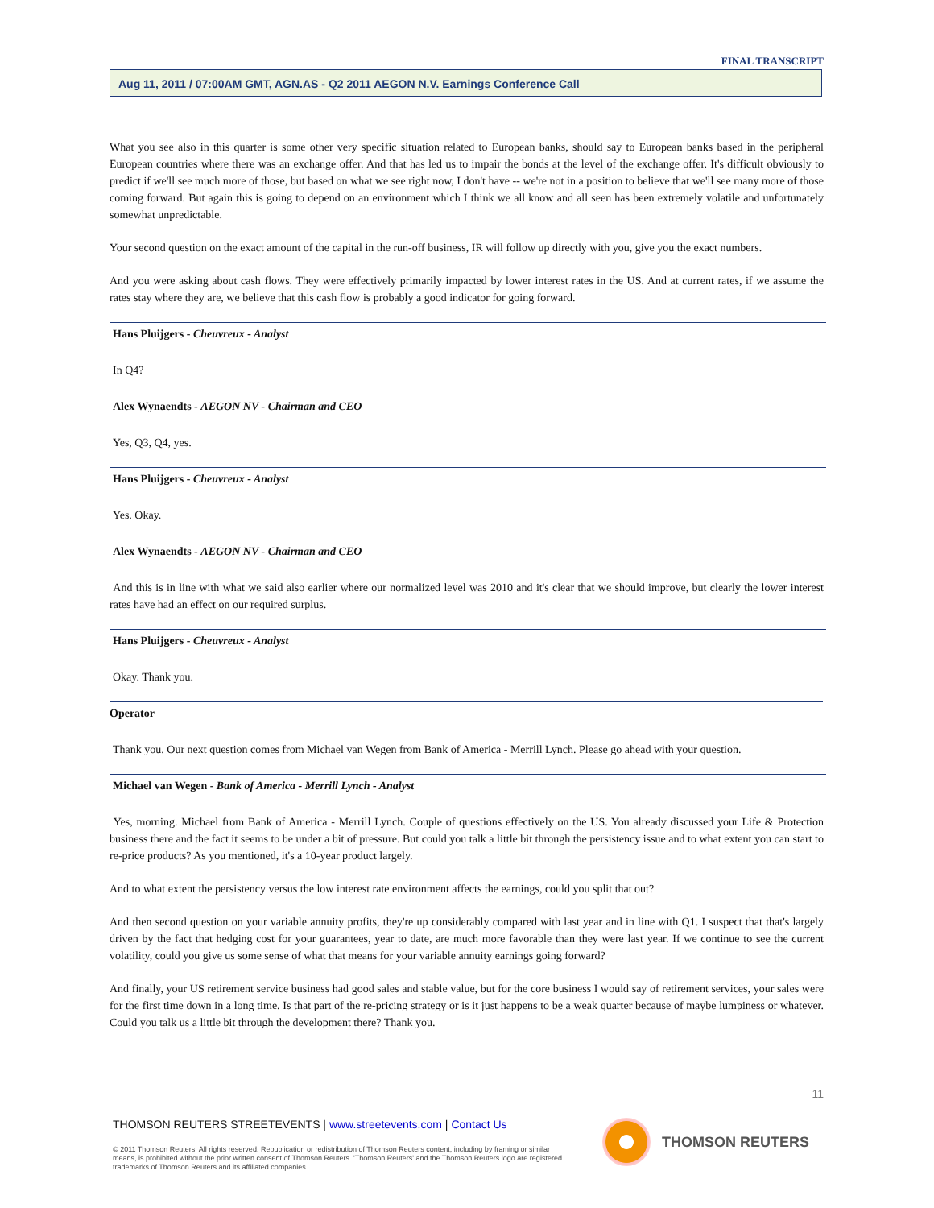FINAL TRANSCRIPT
Aug 11, 2011 / 07:00AM GMT, AGN.AS - Q2 2011 AEGON N.V. Earnings Conference Call
What you see also in this quarter is some other very specific situation related to European banks, should say to European banks based in the peripheral European countries where there was an exchange offer. And that has led us to impair the bonds at the level of the exchange offer. It's difficult obviously to predict if we'll see much more of those, but based on what we see right now, I don't have -- we're not in a position to believe that we'll see many more of those coming forward. But again this is going to depend on an environment which I think we all know and all seen has been extremely volatile and unfortunately somewhat unpredictable.
Your second question on the exact amount of the capital in the run-off business, IR will follow up directly with you, give you the exact numbers.
And you were asking about cash flows. They were effectively primarily impacted by lower interest rates in the US. And at current rates, if we assume the rates stay where they are, we believe that this cash flow is probably a good indicator for going forward.
Hans Pluijgers - Cheuvreux - Analyst
In Q4?
Alex Wynaendts - AEGON NV - Chairman and CEO
Yes, Q3, Q4, yes.
Hans Pluijgers - Cheuvreux - Analyst
Yes. Okay.
Alex Wynaendts - AEGON NV - Chairman and CEO
And this is in line with what we said also earlier where our normalized level was 2010 and it's clear that we should improve, but clearly the lower interest rates have had an effect on our required surplus.
Hans Pluijgers - Cheuvreux - Analyst
Okay. Thank you.
Operator
Thank you. Our next question comes from Michael van Wegen from Bank of America - Merrill Lynch. Please go ahead with your question.
Michael van Wegen - Bank of America - Merrill Lynch - Analyst
Yes, morning. Michael from Bank of America - Merrill Lynch. Couple of questions effectively on the US. You already discussed your Life & Protection business there and the fact it seems to be under a bit of pressure. But could you talk a little bit through the persistency issue and to what extent you can start to re-price products? As you mentioned, it's a 10-year product largely.
And to what extent the persistency versus the low interest rate environment affects the earnings, could you split that out?
And then second question on your variable annuity profits, they're up considerably compared with last year and in line with Q1. I suspect that that's largely driven by the fact that hedging cost for your guarantees, year to date, are much more favorable than they were last year. If we continue to see the current volatility, could you give us some sense of what that means for your variable annuity earnings going forward?
And finally, your US retirement service business had good sales and stable value, but for the core business I would say of retirement services, your sales were for the first time down in a long time. Is that part of the re-pricing strategy or is it just happens to be a weak quarter because of maybe lumpiness or whatever. Could you talk us a little bit through the development there? Thank you.
11
THOMSON REUTERS STREETEVENTS | www.streetevents.com | Contact Us
© 2011 Thomson Reuters. All rights reserved. Republication or redistribution of Thomson Reuters content, including by framing or similar means, is prohibited without the prior written consent of Thomson Reuters. 'Thomson Reuters' and the Thomson Reuters logo are registered trademarks of Thomson Reuters and its affiliated companies.
THOMSON REUTERS